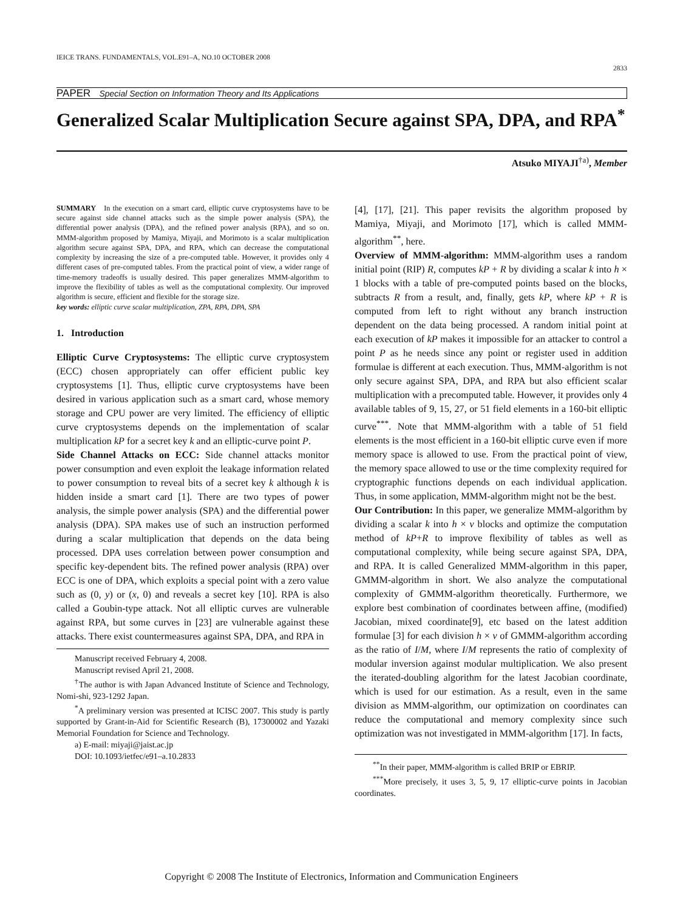IEICE TRANS. FUNDAMENTALS, VOL.E91–A, NO.10 OCTOBER 2008 2833
PAPER Special Section on Information Theory and Its Applications
Generalized Scalar Multiplication Secure against SPA, DPA, and RPA<sup>*</sup>
Atsuko MIYAJI<sup>†a)</sup>, Member
SUMMARY In the execution on a smart card, elliptic curve cryptosystems have to be secure against side channel attacks such as the simple power analysis (SPA), the differential power analysis (DPA), and the refined power analysis (RPA), and so on. MMM-algorithm proposed by Mamiya, Miyaji, and Morimoto is a scalar multiplication algorithm secure against SPA, DPA, and RPA, which can decrease the computational complexity by increasing the size of a pre-computed table. However, it provides only 4 different cases of pre-computed tables. From the practical point of view, a wider range of time-memory tradeoffs is usually desired. This paper generalizes MMM-algorithm to improve the flexibility of tables as well as the computational complexity. Our improved algorithm is secure, efficient and flexible for the storage size.
key words: elliptic curve scalar multiplication, ZPA, RPA, DPA, SPA
1. Introduction
Elliptic Curve Cryptosystems: The elliptic curve cryptosystem (ECC) chosen appropriately can offer efficient public key cryptosystems [1]. Thus, elliptic curve cryptosystems have been desired in various application such as a smart card, whose memory storage and CPU power are very limited. The efficiency of elliptic curve cryptosystems depends on the implementation of scalar multiplication kP for a secret key k and an elliptic-curve point P.
Side Channel Attacks on ECC: Side channel attacks monitor power consumption and even exploit the leakage information related to power consumption to reveal bits of a secret key k although k is hidden inside a smart card [1]. There are two types of power analysis, the simple power analysis (SPA) and the differential power analysis (DPA). SPA makes use of such an instruction performed during a scalar multiplication that depends on the data being processed. DPA uses correlation between power consumption and specific key-dependent bits. The refined power analysis (RPA) over ECC is one of DPA, which exploits a special point with a zero value such as (0, y) or (x, 0) and reveals a secret key [10]. RPA is also called a Goubin-type attack. Not all elliptic curves are vulnerable against RPA, but some curves in [23] are vulnerable against these attacks. There exist countermeasures against SPA, DPA, and RPA in
Manuscript received February 4, 2008.
Manuscript revised April 21, 2008.
<sup>†</sup> The author is with Japan Advanced Institute of Science and Technology, Nomi-shi, 923-1292 Japan.
<sup>*</sup> A preliminary version was presented at ICISC 2007. This study is partly supported by Grant-in-Aid for Scientific Research (B), 17300002 and Yazaki Memorial Foundation for Science and Technology.
a) E-mail: miyaji@jaist.ac.jp
DOI: 10.1093/ietfec/e91–a.10.2833
[4], [17], [21]. This paper revisits the algorithm proposed by Mamiya, Miyaji, and Morimoto [17], which is called MMM-algorithm<sup>**</sup>, here.
Overview of MMM-algorithm: MMM-algorithm uses a random initial point (RIP) R, computes kP + R by dividing a scalar k into h × 1 blocks with a table of pre-computed points based on the blocks, subtracts R from a result, and, finally, gets kP, where kP + R is computed from left to right without any branch instruction dependent on the data being processed. A random initial point at each execution of kP makes it impossible for an attacker to control a point P as he needs since any point or register used in addition formulae is different at each execution. Thus, MMM-algorithm is not only secure against SPA, DPA, and RPA but also efficient scalar multiplication with a precomputed table. However, it provides only 4 available tables of 9, 15, 27, or 51 field elements in a 160-bit elliptic curve<sup>***</sup>. Note that MMM-algorithm with a table of 51 field elements is the most efficient in a 160-bit elliptic curve even if more memory space is allowed to use. From the practical point of view, the memory space allowed to use or the time complexity required for cryptographic functions depends on each individual application. Thus, in some application, MMM-algorithm might not be the best.
Our Contribution: In this paper, we generalize MMM-algorithm by dividing a scalar k into h × v blocks and optimize the computation method of kP+R to improve flexibility of tables as well as computational complexity, while being secure against SPA, DPA, and RPA. It is called Generalized MMM-algorithm in this paper, GMMM-algorithm in short. We also analyze the computational complexity of GMMM-algorithm theoretically. Furthermore, we explore best combination of coordinates between affine, (modified) Jacobian, mixed coordinate[9], etc based on the latest addition formulae [3] for each division h × v of GMMM-algorithm according as the ratio of I/M, where I/M represents the ratio of complexity of modular inversion against modular multiplication. We also present the iterated-doubling algorithm for the latest Jacobian coordinate, which is used for our estimation. As a result, even in the same division as MMM-algorithm, our optimization on coordinates can reduce the computational and memory complexity since such optimization was not investigated in MMM-algorithm [17]. In facts,
<sup>**</sup> In their paper, MMM-algorithm is called BRIP or EBRIP.
<sup>***</sup> More precisely, it uses 3, 5, 9, 17 elliptic-curve points in Jacobian coordinates.
Copyright © 2008 The Institute of Electronics, Information and Communication Engineers